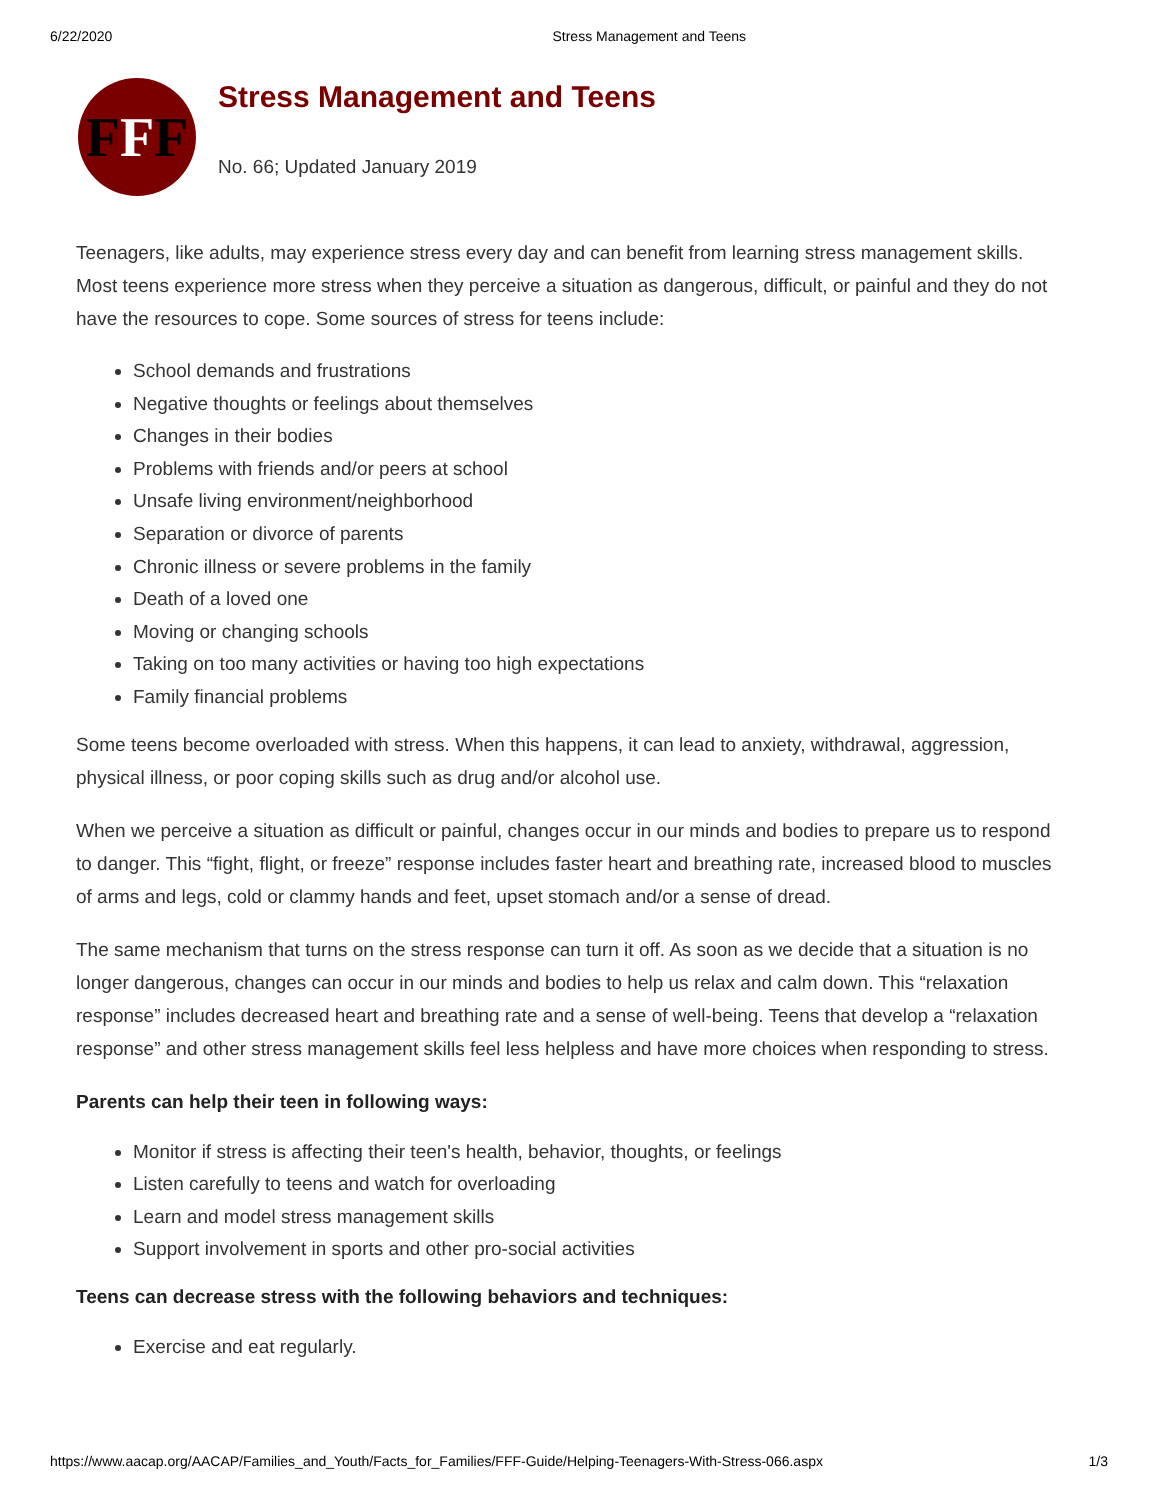6/22/2020 Stress Management and Teens
F F F
Stress Management and Teens
No. 66; Updated January 2019
Teenagers, like adults, may experience stress every day and can benefit from learning stress management skills. Most teens experience more stress when they perceive a situation as dangerous, difficult, or painful and they do not have the resources to cope. Some sources of stress for teens include:
School demands and frustrations
Negative thoughts or feelings about themselves
Changes in their bodies
Problems with friends and/or peers at school
Unsafe living environment/neighborhood
Separation or divorce of parents
Chronic illness or severe problems in the family
Death of a loved one
Moving or changing schools
Taking on too many activities or having too high expectations
Family financial problems
Some teens become overloaded with stress. When this happens, it can lead to anxiety, withdrawal, aggression, physical illness, or poor coping skills such as drug and/or alcohol use.
When we perceive a situation as difficult or painful, changes occur in our minds and bodies to prepare us to respond to danger. This “fight, flight, or freeze” response includes faster heart and breathing rate, increased blood to muscles of arms and legs, cold or clammy hands and feet, upset stomach and/or a sense of dread.
The same mechanism that turns on the stress response can turn it off. As soon as we decide that a situation is no longer dangerous, changes can occur in our minds and bodies to help us relax and calm down. This “relaxation response” includes decreased heart and breathing rate and a sense of well-being. Teens that develop a “relaxation response” and other stress management skills feel less helpless and have more choices when responding to stress.
Parents can help their teen in following ways:
Monitor if stress is affecting their teen's health, behavior, thoughts, or feelings
Listen carefully to teens and watch for overloading
Learn and model stress management skills
Support involvement in sports and other pro-social activities
Teens can decrease stress with the following behaviors and techniques:
Exercise and eat regularly.
https://www.aacap.org/AACAP/Families_and_Youth/Facts_for_Families/FFF-Guide/Helping-Teenagers-With-Stress-066.aspx 1/3